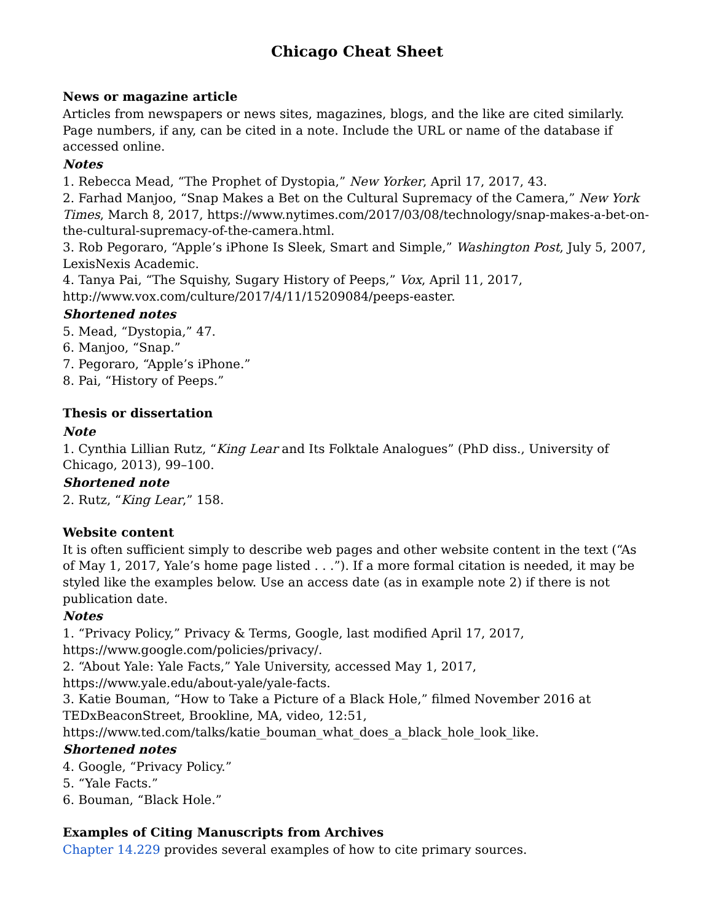Chicago Cheat Sheet
News or magazine article
Articles from newspapers or news sites, magazines, blogs, and the like are cited similarly. Page numbers, if any, can be cited in a note. Include the URL or name of the database if accessed online.
Notes
1. Rebecca Mead, “The Prophet of Dystopia,” New Yorker, April 17, 2017, 43.
2. Farhad Manjoo, “Snap Makes a Bet on the Cultural Supremacy of the Camera,” New York Times, March 8, 2017, https://www.nytimes.com/2017/03/08/technology/snap-makes-a-bet-on-the-cultural-supremacy-of-the-camera.html.
3. Rob Pegoraro, “Apple’s iPhone Is Sleek, Smart and Simple,” Washington Post, July 5, 2007, LexisNexis Academic.
4. Tanya Pai, “The Squishy, Sugary History of Peeps,” Vox, April 11, 2017, http://www.vox.com/culture/2017/4/11/15209084/peeps-easter.
Shortened notes
5. Mead, “Dystopia,” 47.
6. Manjoo, “Snap.”
7. Pegoraro, “Apple’s iPhone.”
8. Pai, “History of Peeps.”
Thesis or dissertation
Note
1. Cynthia Lillian Rutz, “King Lear and Its Folktale Analogues” (PhD diss., University of Chicago, 2013), 99–100.
Shortened note
2. Rutz, “King Lear,” 158.
Website content
It is often sufficient simply to describe web pages and other website content in the text (“As of May 1, 2017, Yale’s home page listed . . .”). If a more formal citation is needed, it may be styled like the examples below. Use an access date (as in example note 2) if there is not publication date.
Notes
1. “Privacy Policy,” Privacy & Terms, Google, last modified April 17, 2017, https://www.google.com/policies/privacy/.
2. “About Yale: Yale Facts,” Yale University, accessed May 1, 2017, https://www.yale.edu/about-yale/yale-facts.
3. Katie Bouman, “How to Take a Picture of a Black Hole,” filmed November 2016 at TEDxBeaconStreet, Brookline, MA, video, 12:51, https://www.ted.com/talks/katie_bouman_what_does_a_black_hole_look_like.
Shortened notes
4. Google, “Privacy Policy.”
5. “Yale Facts.”
6. Bouman, “Black Hole.”
Examples of Citing Manuscripts from Archives
Chapter 14.229 provides several examples of how to cite primary sources.